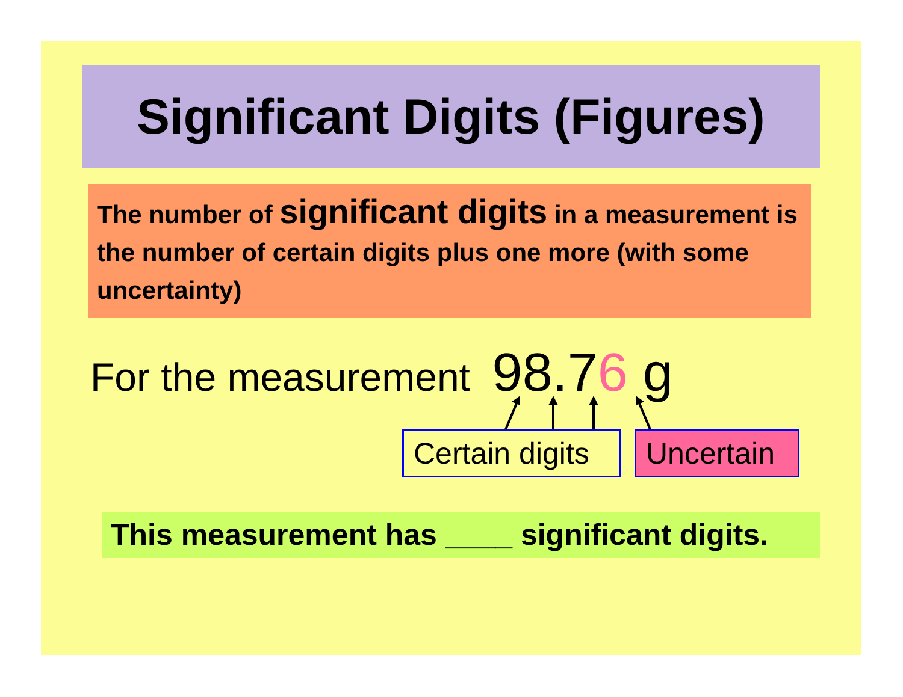Significant Digits (Figures)
The number of significant digits in a measurement is the number of certain digits plus one more (with some uncertainty)
For the measurement 98.76 g
Certain digits
Uncertain
This measurement has ____ significant digits.